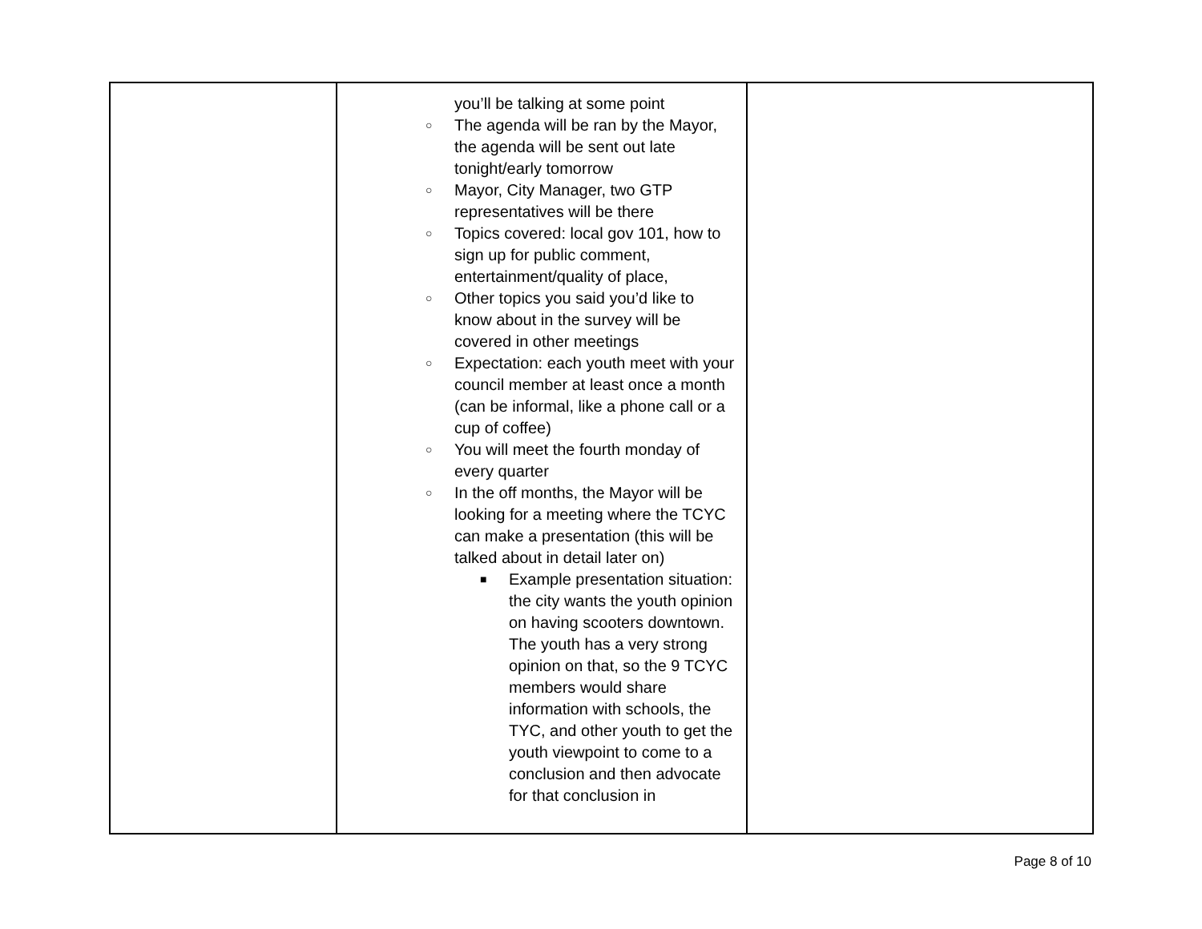| | you’ll be talking at some point ○ The agenda will be ran by the Mayor, the agenda will be sent out late tonight/early tomorrow ○ Mayor, City Manager, two GTP representatives will be there ○ Topics covered: local gov 101, how to sign up for public comment, entertainment/quality of place, ○ Other topics you said you’d like to know about in the survey will be covered in other meetings ○ Expectation: each youth meet with your council member at least once a month (can be informal, like a phone call or a cup of coffee) ○ You will meet the fourth monday of every quarter ○ In the off months, the Mayor will be looking for a meeting where the TCYC can make a presentation (this will be talked about in detail later on) ■ Example presentation situation: the city wants the youth opinion on having scooters downtown. The youth has a very strong opinion on that, so the 9 TCYC members would share information with schools, the TYC, and other youth to get the youth viewpoint to come to a conclusion and then advocate for that conclusion in | |
Page 8 of 10